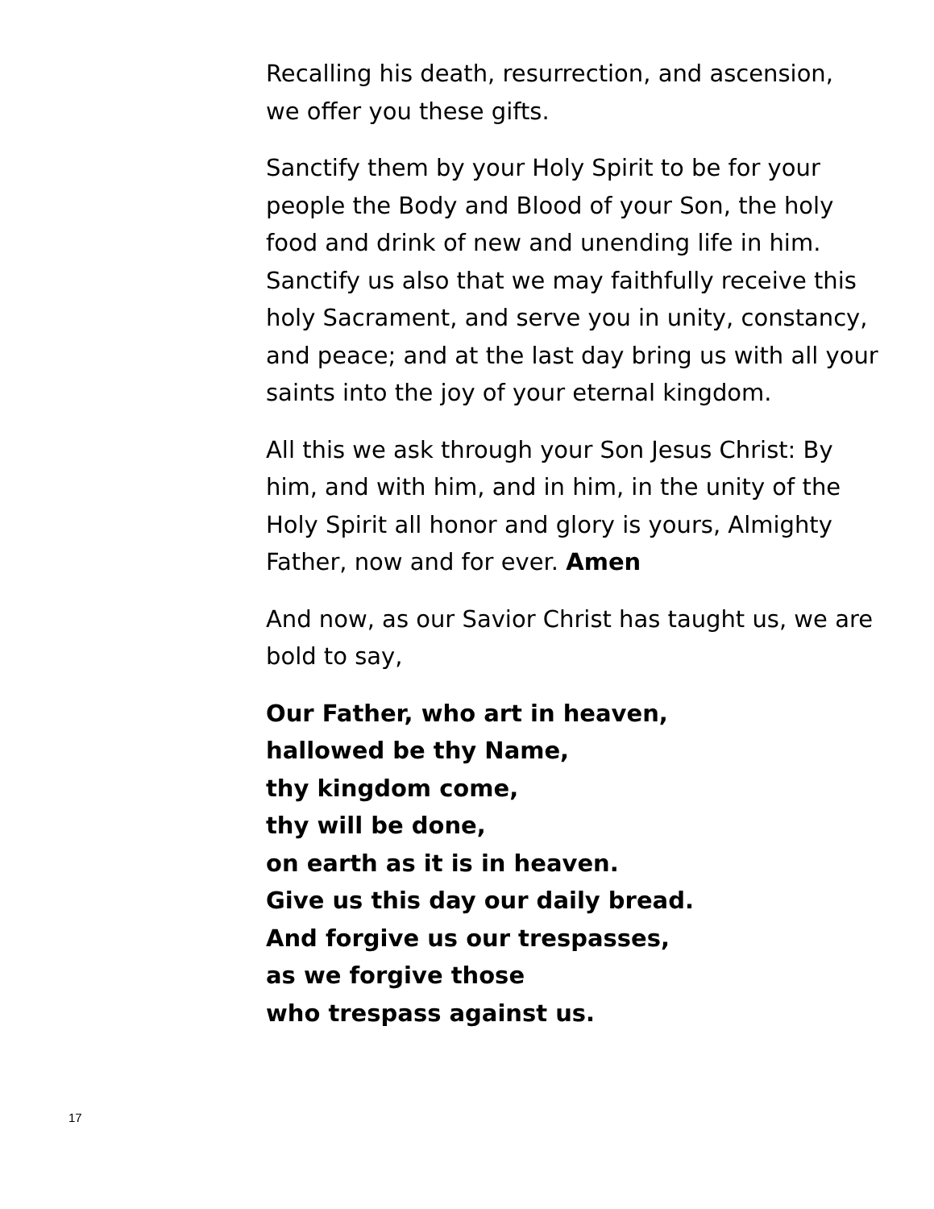Recalling his death, resurrection, and ascension,
we offer you these gifts.
Sanctify them by your Holy Spirit to be for your people the Body and Blood of your Son, the holy food and drink of new and unending life in him. Sanctify us also that we may faithfully receive this holy Sacrament, and serve you in unity, constancy, and peace; and at the last day bring us with all your saints into the joy of your eternal kingdom.
All this we ask through your Son Jesus Christ: By him, and with him, and in him, in the unity of the Holy Spirit all honor and glory is yours, Almighty Father, now and for ever. Amen
And now, as our Savior Christ has taught us, we are bold to say,
Our Father, who art in heaven,
hallowed be thy Name,
thy kingdom come,
thy will be done,
on earth as it is in heaven.
Give us this day our daily bread.
And forgive us our trespasses,
as we forgive those
who trespass against us.
17